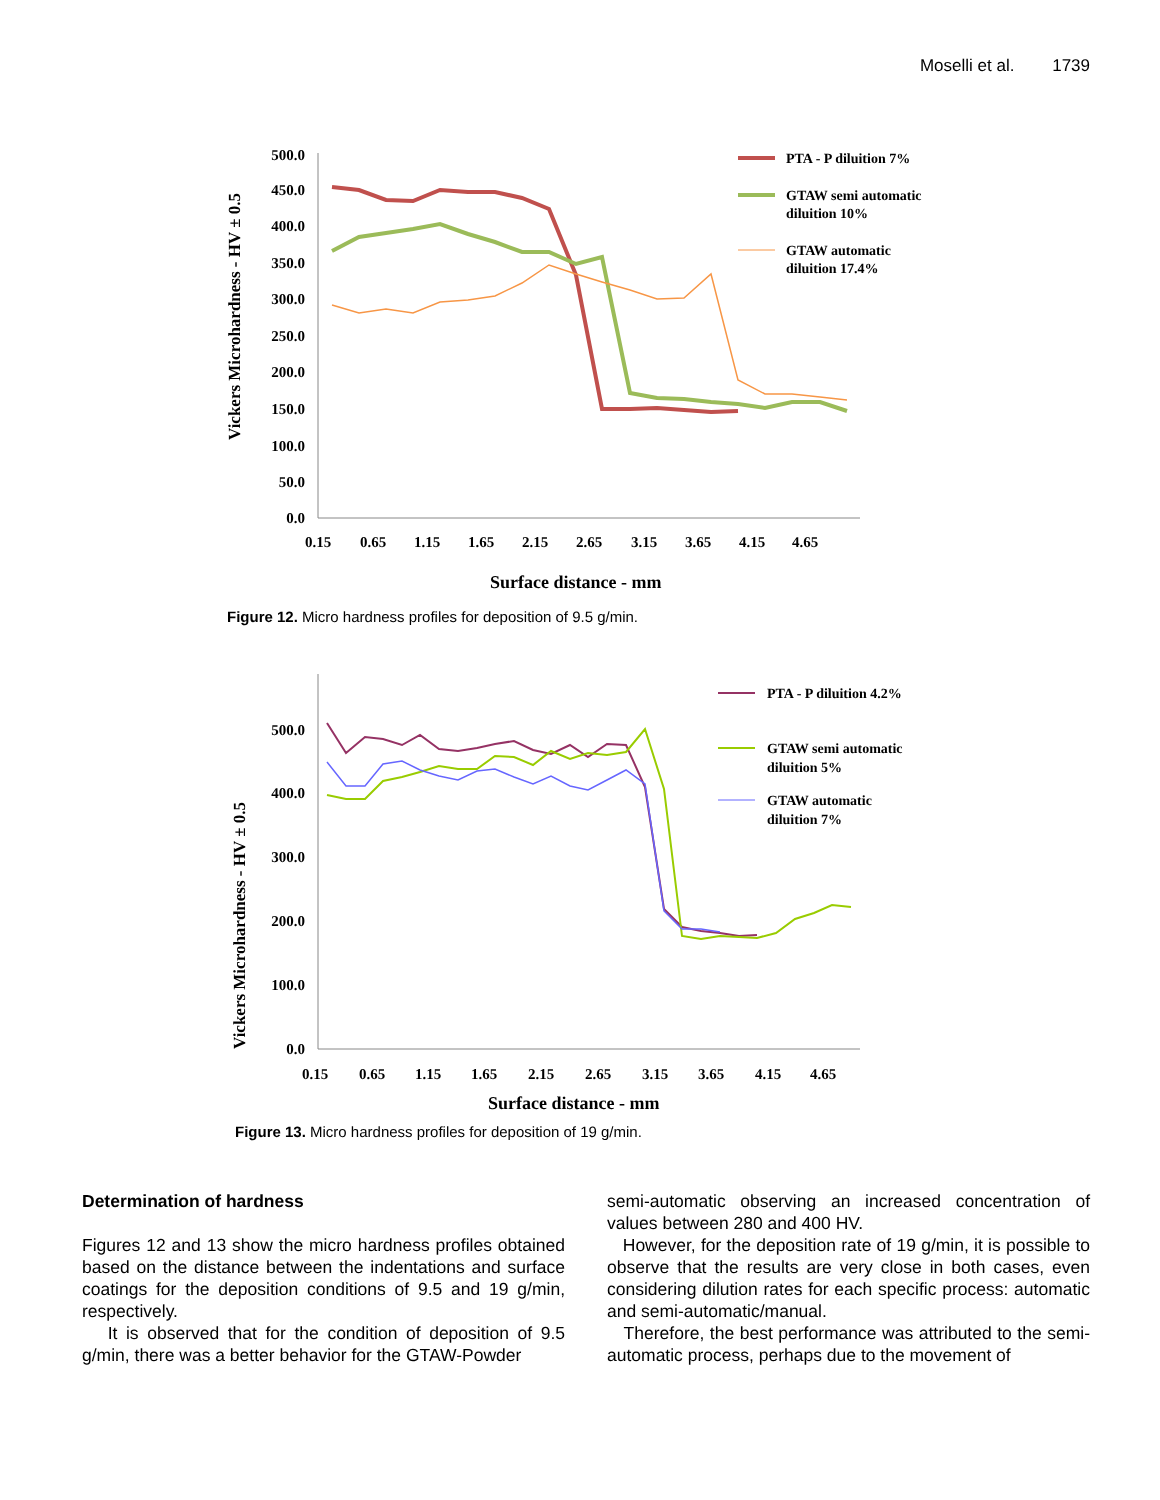Moselli et al. 1739
Vickers Microhardness - HV ± 0.5
500.0
450.0
400.0
350.0
300.0
250.0
200.0
150.0
100.0
50.0
0.0
0.15
0.65
1.15
1.65
2.15
2.65
3.15
3.65
4.15
4.65
Surface distance - mm
PTA - P diluition 7%
GTAW semi automatic
diluition 10%
GTAW automatic
diluition 17.4%
Figure 12. Micro hardness profiles for deposition of 9.5 g/min.
Vickers Microhardness - HV ± 0.5
500.0
400.0
300.0
200.0
100.0
0.0
0.15
0.65
1.15
1.65
2.15
2.65
3.15
3.65
4.15
4.65
Surface distance - mm
PTA - P diluition 4.2%
GTAW semi automatic
diluition 5%
GTAW automatic
diluition 7%
Figure 13. Micro hardness profiles for deposition of 19 g/min.
Determination of hardness
Figures 12 and 13 show the micro hardness profiles obtained based on the distance between the indentations and surface coatings for the deposition conditions of 9.5 and 19 g/min, respectively.
It is observed that for the condition of deposition of 9.5 g/min, there was a better behavior for the GTAW-Powder
semi-automatic observing an increased concentration of values between 280 and 400 HV.
However, for the deposition rate of 19 g/min, it is possible to observe that the results are very close in both cases, even considering dilution rates for each specific process: automatic and semi-automatic/manual.
Therefore, the best performance was attributed to the semi-automatic process, perhaps due to the movement of